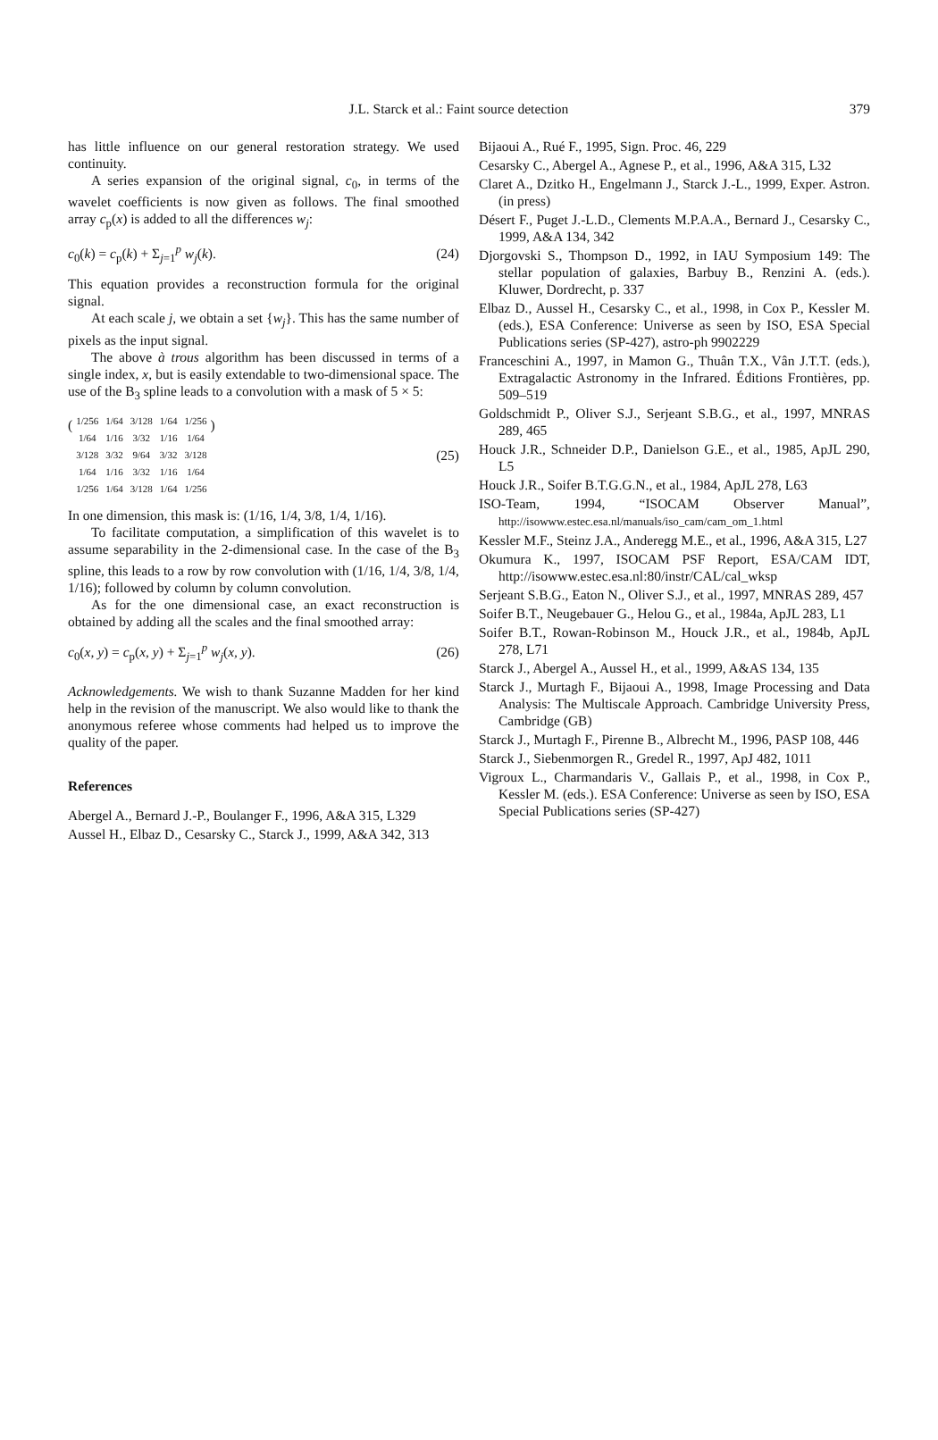J.L. Starck et al.: Faint source detection 379
has little influence on our general restoration strategy. We used continuity.
A series expansion of the original signal, c<sub>0</sub>, in terms of the wavelet coefficients is now given as follows. The final smoothed array c<sub>p</sub>(x) is added to all the differences w<sub>j</sub>:
c<sub>0</sub>(k) = c<sub>p</sub>(k) + Σ<sub>j=1</sub><sup>p</sup> w<sub>j</sub>(k). (24)
This equation provides a reconstruction formula for the original signal.
At each scale j, we obtain a set {w<sub>j</sub>}. This has the same number of pixels as the input signal.
The above à trous algorithm has been discussed in terms of a single index, x, but is easily extendable to two-dimensional space. The use of the B<sub>3</sub> spline leads to a convolution with a mask of 5 × 5:
(
| 1/256 | 1/64 | 3/128 | 1/64 | 1/256 |
| 1/64 | 1/16 | 3/32 | 1/16 | 1/64 |
| 3/128 | 3/32 | 9/64 | 3/32 | 3/128 |
| 1/64 | 1/16 | 3/32 | 1/16 | 1/64 |
| 1/256 | 1/64 | 3/128 | 1/64 | 1/256 |
) (25)
In one dimension, this mask is: (1/16, 1/4, 3/8, 1/4, 1/16).
To facilitate computation, a simplification of this wavelet is to assume separability in the 2-dimensional case. In the case of the B<sub>3</sub> spline, this leads to a row by row convolution with (1/16, 1/4, 3/8, 1/4, 1/16); followed by column by column convolution.
As for the one dimensional case, an exact reconstruction is obtained by adding all the scales and the final smoothed array:
c<sub>0</sub>(x, y) = c<sub>p</sub>(x, y) + Σ<sub>j=1</sub><sup>p</sup> w<sub>j</sub>(x, y). (26)
Acknowledgements. We wish to thank Suzanne Madden for her kind help in the revision of the manuscript. We also would like to thank the anonymous referee whose comments had helped us to improve the quality of the paper.
References
Abergel A., Bernard J.-P., Boulanger F., 1996, A&A 315, L329
Aussel H., Elbaz D., Cesarsky C., Starck J., 1999, A&A 342, 313
Bijaoui A., Rué F., 1995, Sign. Proc. 46, 229
Cesarsky C., Abergel A., Agnese P., et al., 1996, A&A 315, L32
Claret A., Dzitko H., Engelmann J., Starck J.-L., 1999, Exper. Astron. (in press)
Désert F., Puget J.-L.D., Clements M.P.A.A., Bernard J., Cesarsky C., 1999, A&A 134, 342
Djorgovski S., Thompson D., 1992, in IAU Symposium 149: The stellar population of galaxies, Barbuy B., Renzini A. (eds.). Kluwer, Dordrecht, p. 337
Elbaz D., Aussel H., Cesarsky C., et al., 1998, in Cox P., Kessler M. (eds.), ESA Conference: Universe as seen by ISO, ESA Special Publications series (SP-427), astro-ph 9902229
Franceschini A., 1997, in Mamon G., Thuân T.X., Vân J.T.T. (eds.), Extragalactic Astronomy in the Infrared. Éditions Frontières, pp. 509–519
Goldschmidt P., Oliver S.J., Serjeant S.B.G., et al., 1997, MNRAS 289, 465
Houck J.R., Schneider D.P., Danielson G.E., et al., 1985, ApJL 290, L5
Houck J.R., Soifer B.T.G.G.N., et al., 1984, ApJL 278, L63
ISO-Team, 1994, “ISOCAM Observer Manual”, http://isowww.estec.esa.nl/manuals/iso_cam/cam_om_1.html
Kessler M.F., Steinz J.A., Anderegg M.E., et al., 1996, A&A 315, L27
Okumura K., 1997, ISOCAM PSF Report, ESA/CAM IDT, http://isowww.estec.esa.nl:80/instr/CAL/cal_wksp
Serjeant S.B.G., Eaton N., Oliver S.J., et al., 1997, MNRAS 289, 457
Soifer B.T., Neugebauer G., Helou G., et al., 1984a, ApJL 283, L1
Soifer B.T., Rowan-Robinson M., Houck J.R., et al., 1984b, ApJL 278, L71
Starck J., Abergel A., Aussel H., et al., 1999, A&AS 134, 135
Starck J., Murtagh F., Bijaoui A., 1998, Image Processing and Data Analysis: The Multiscale Approach. Cambridge University Press, Cambridge (GB)
Starck J., Murtagh F., Pirenne B., Albrecht M., 1996, PASP 108, 446
Starck J., Siebenmorgen R., Gredel R., 1997, ApJ 482, 1011
Vigroux L., Charmandaris V., Gallais P., et al., 1998, in Cox P., Kessler M. (eds.). ESA Conference: Universe as seen by ISO, ESA Special Publications series (SP-427)